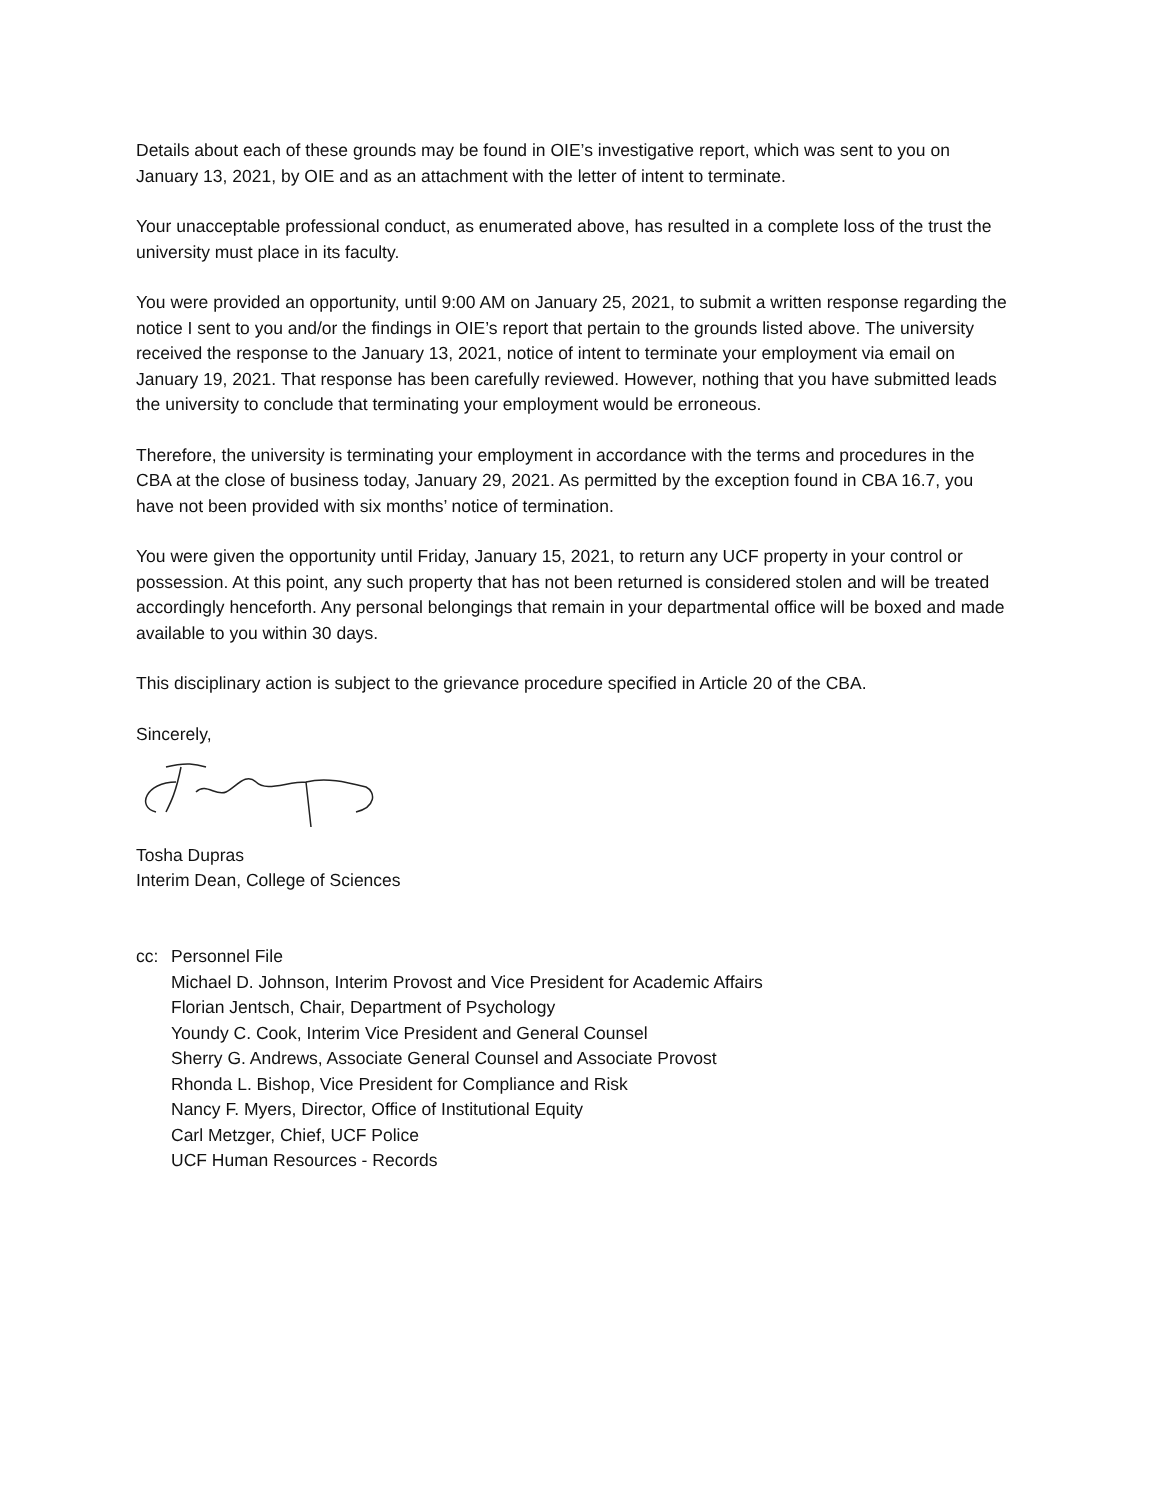Details about each of these grounds may be found in OIE’s investigative report, which was sent to you on January 13, 2021, by OIE and as an attachment with the letter of intent to terminate.
Your unacceptable professional conduct, as enumerated above, has resulted in a complete loss of the trust the university must place in its faculty.
You were provided an opportunity, until 9:00 AM on January 25, 2021, to submit a written response regarding the notice I sent to you and/or the findings in OIE’s report that pertain to the grounds listed above. The university received the response to the January 13, 2021, notice of intent to terminate your employment via email on January 19, 2021. That response has been carefully reviewed. However, nothing that you have submitted leads the university to conclude that terminating your employment would be erroneous.
Therefore, the university is terminating your employment in accordance with the terms and procedures in the CBA at the close of business today, January 29, 2021. As permitted by the exception found in CBA 16.7, you have not been provided with six months’ notice of termination.
You were given the opportunity until Friday, January 15, 2021, to return any UCF property in your control or possession. At this point, any such property that has not been returned is considered stolen and will be treated accordingly henceforth. Any personal belongings that remain in your departmental office will be boxed and made available to you within 30 days.
This disciplinary action is subject to the grievance procedure specified in Article 20 of the CBA.
Sincerely,
Tosha Dupras
Interim Dean, College of Sciences
cc: Personnel File
Michael D. Johnson, Interim Provost and Vice President for Academic Affairs
Florian Jentsch, Chair, Department of Psychology
Youndy C. Cook, Interim Vice President and General Counsel
Sherry G. Andrews, Associate General Counsel and Associate Provost
Rhonda L. Bishop, Vice President for Compliance and Risk
Nancy F. Myers, Director, Office of Institutional Equity
Carl Metzger, Chief, UCF Police
UCF Human Resources - Records